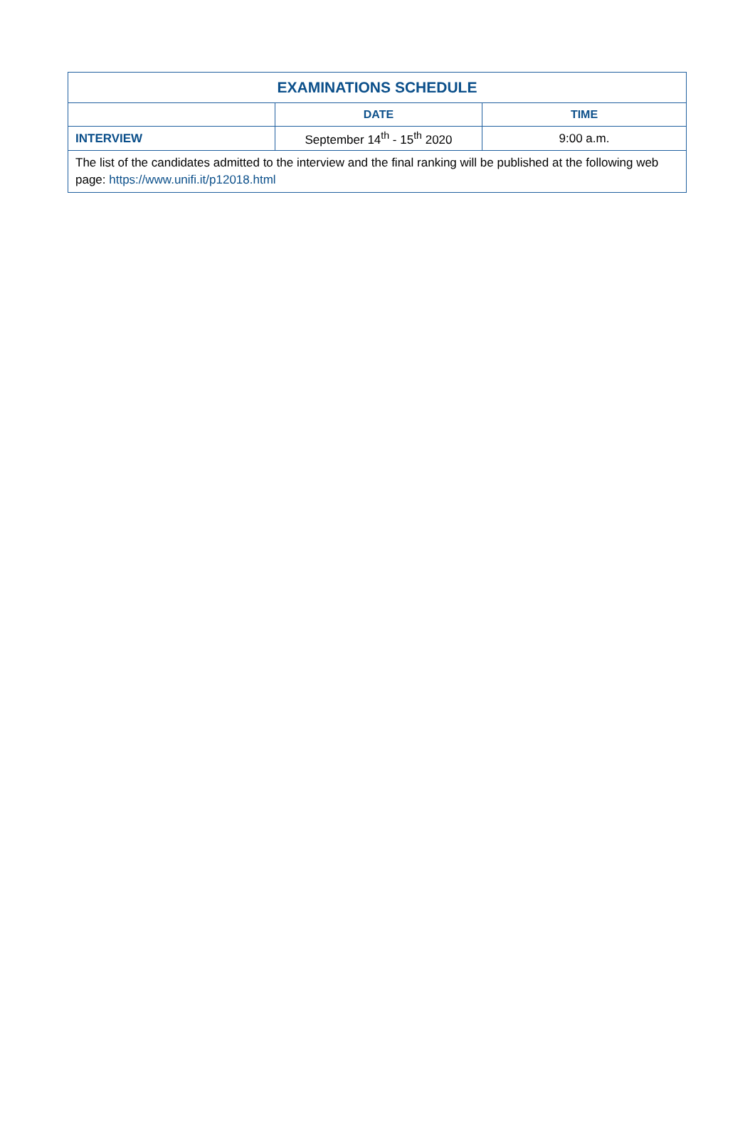| EXAMINATIONS SCHEDULE | | |
| --- | --- | --- |
| | DATE | TIME |
| INTERVIEW | September 14<sup>th</sup> - 15<sup>th</sup> 2020 | 9:00 a.m. |
| The list of the candidates admitted to the interview and the final ranking will be published at the following web page: https://www.unifi.it/p12018.html | | |